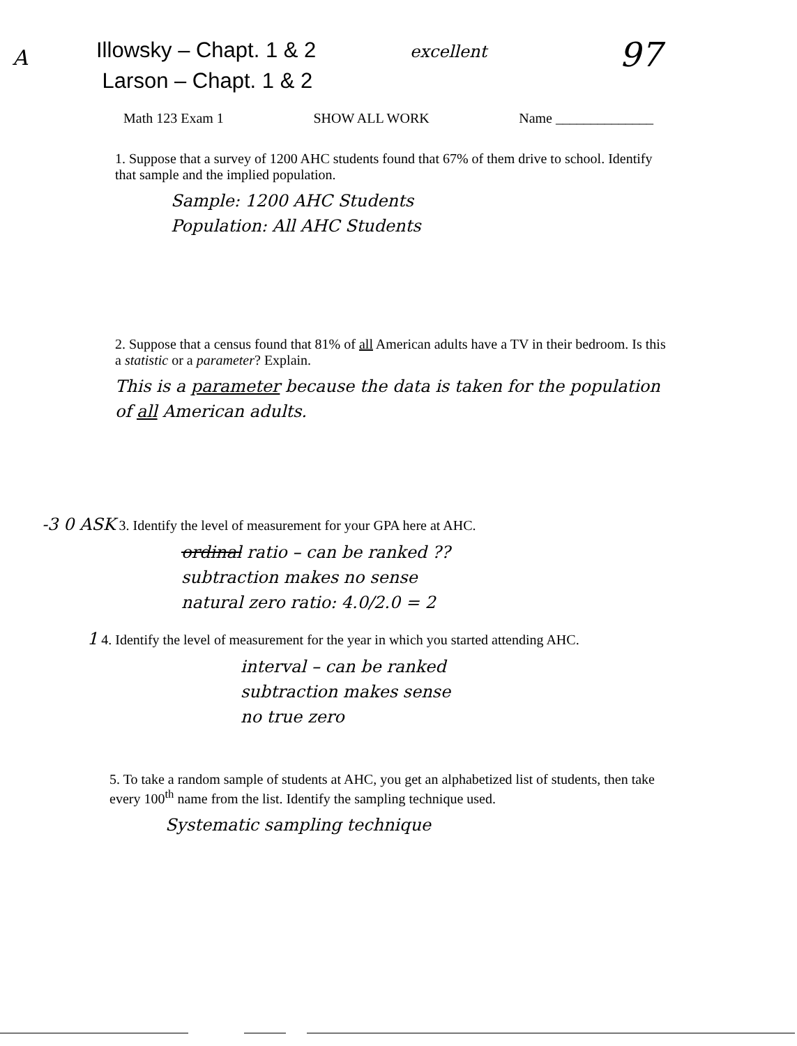A
Illowsky – Chapt. 1 & 2
Larson – Chapt. 1 & 2
excellent
97
Math 123 Exam 1 SHOW ALL WORK Name ______________
1. Suppose that a survey of 1200 AHC students found that 67% of them drive to school. Identify that sample and the implied population.
Sample: 1200 AHC Students
Population: All AHC Students
2. Suppose that a census found that 81% of all American adults have a TV in their bedroom. Is this a statistic or a parameter? Explain.
This is a parameter because the data is taken for the population of all American adults.
-3 0 ASK 3. Identify the level of measurement for your GPA here at AHC.
ordinal ratio – can be ranked ??
subtraction makes no sense
natural zero ratio: 4.0/2.0 = 2
1 4. Identify the level of measurement for the year in which you started attending AHC.
interval – can be ranked
subtraction makes sense
no true zero
5. To take a random sample of students at AHC, you get an alphabetized list of students, then take every 100<sup>th</sup> name from the list. Identify the sampling technique used.
Systematic sampling technique